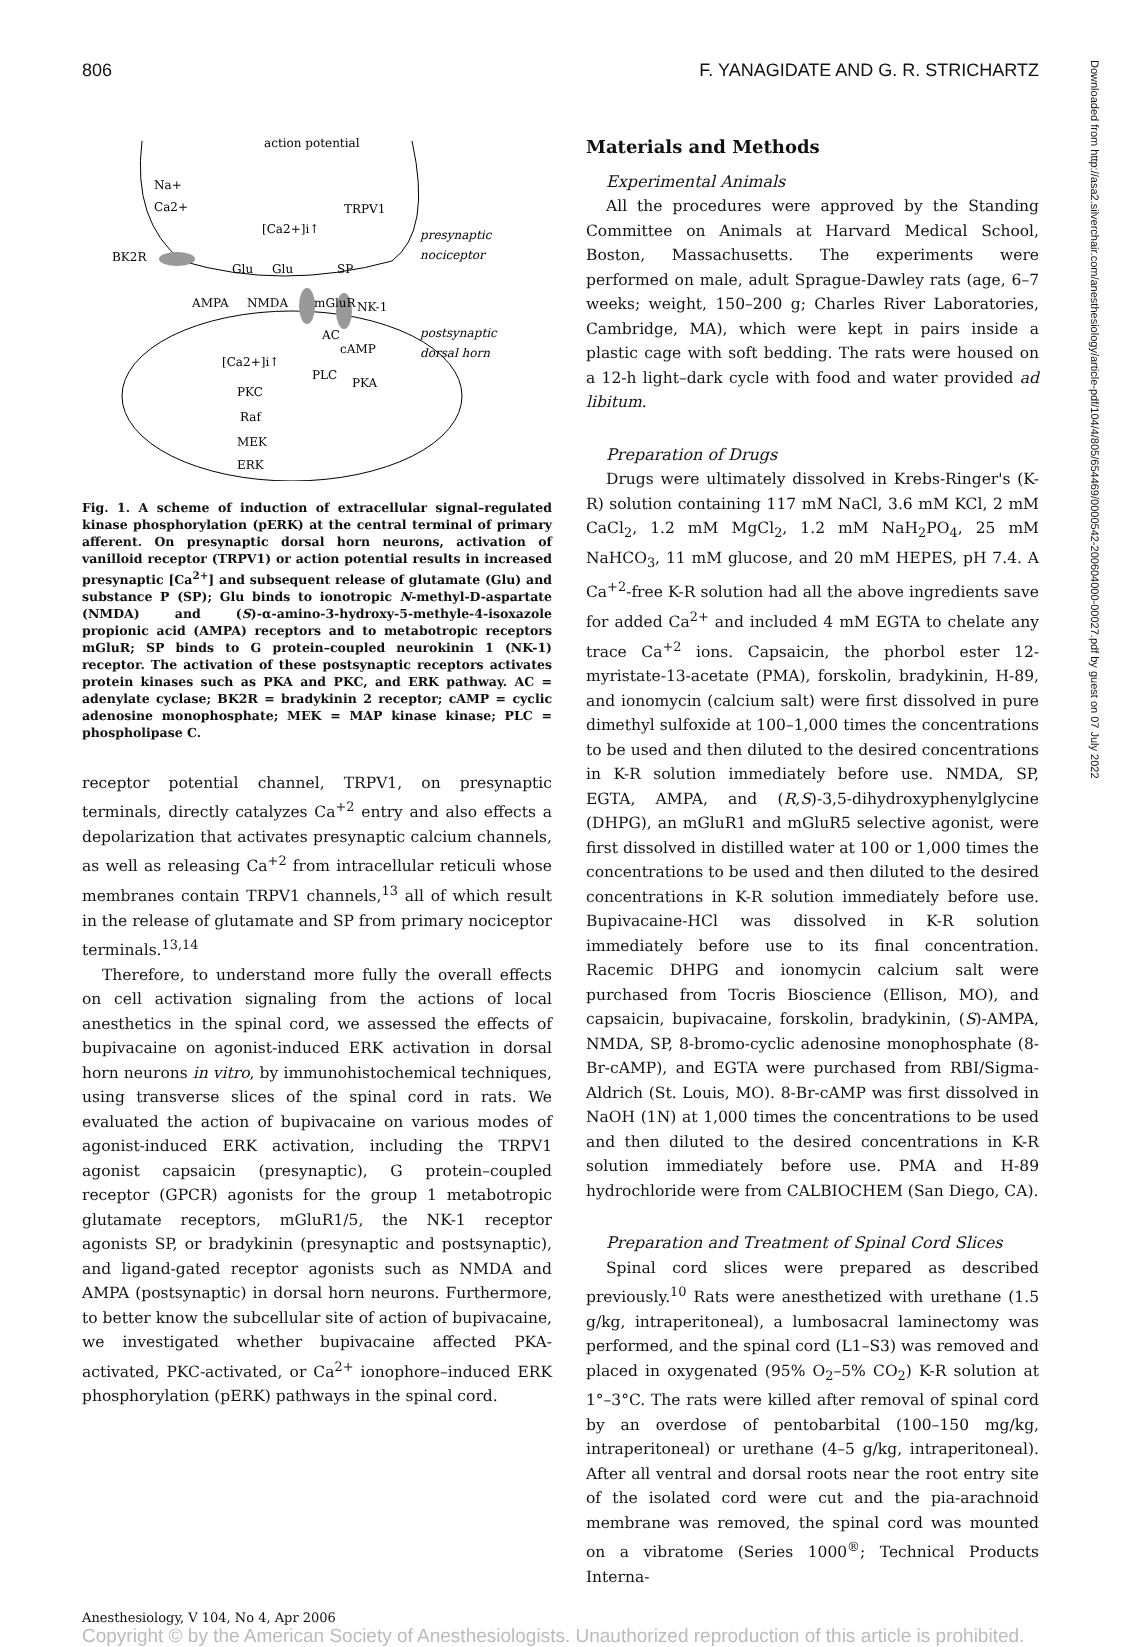806 F. YANAGIDATE AND G. R. STRICHARTZ
Downloaded from http://asa2.silverchair.com/anesthesiology/article-pdf/104/4/805/654469/0000542-200604000-00027.pdf by guest on 07 July 2022
action potential
Na+
Ca2+
TRPV1
[Ca2+]i↑
presynaptic
nociceptor
BK2R
Glu
Glu
SP
AMPA
NMDA
mGluR
NK-1
AC
cAMP
postsynaptic
dorsal horn
[Ca2+]i↑
PLC
PKA
PKC
Raf
MEK
ERK
Fig. 1. A scheme of induction of extracellular signal–regulated kinase phosphorylation (pERK) at the central terminal of primary afferent. On presynaptic dorsal horn neurons, activation of vanilloid receptor (TRPV1) or action potential results in increased presynaptic [Ca<sup>2+</sup>] and subsequent release of glutamate (Glu) and substance P (SP); Glu binds to ionotropic N-methyl-D-aspartate (NMDA) and (S)-α-amino-3-hydroxy-5-methyle-4-isoxazole propionic acid (AMPA) receptors and to metabotropic receptors mGluR; SP binds to G protein–coupled neurokinin 1 (NK-1) receptor. The activation of these postsynaptic receptors activates protein kinases such as PKA and PKC, and ERK pathway. AC = adenylate cyclase; BK2R = bradykinin 2 receptor; cAMP = cyclic adenosine monophosphate; MEK = MAP kinase kinase; PLC = phospholipase C.
receptor potential channel, TRPV1, on presynaptic terminals, directly catalyzes Ca<sup>+2</sup> entry and also effects a depolarization that activates presynaptic calcium channels, as well as releasing Ca<sup>+2</sup> from intracellular reticuli whose membranes contain TRPV1 channels,<sup>13</sup> all of which result in the release of glutamate and SP from primary nociceptor terminals.<sup>13,14</sup>
Therefore, to understand more fully the overall effects on cell activation signaling from the actions of local anesthetics in the spinal cord, we assessed the effects of bupivacaine on agonist-induced ERK activation in dorsal horn neurons in vitro, by immunohistochemical techniques, using transverse slices of the spinal cord in rats. We evaluated the action of bupivacaine on various modes of agonist-induced ERK activation, including the TRPV1 agonist capsaicin (presynaptic), G protein–coupled receptor (GPCR) agonists for the group 1 metabotropic glutamate receptors, mGluR1/5, the NK-1 receptor agonists SP, or bradykinin (presynaptic and postsynaptic), and ligand-gated receptor agonists such as NMDA and AMPA (postsynaptic) in dorsal horn neurons. Furthermore, to better know the subcellular site of action of bupivacaine, we investigated whether bupivacaine affected PKA-activated, PKC-activated, or Ca<sup>2+</sup> ionophore–induced ERK phosphorylation (pERK) pathways in the spinal cord.
Materials and Methods
Experimental Animals
All the procedures were approved by the Standing Committee on Animals at Harvard Medical School, Boston, Massachusetts. The experiments were performed on male, adult Sprague-Dawley rats (age, 6–7 weeks; weight, 150–200 g; Charles River Laboratories, Cambridge, MA), which were kept in pairs inside a plastic cage with soft bedding. The rats were housed on a 12-h light–dark cycle with food and water provided ad libitum.
Preparation of Drugs
Drugs were ultimately dissolved in Krebs-Ringer's (K-R) solution containing 117 mM NaCl, 3.6 mM KCl, 2 mM CaCl<sub>2</sub>, 1.2 mM MgCl<sub>2</sub>, 1.2 mM NaH<sub>2</sub>PO<sub>4</sub>, 25 mM NaHCO<sub>3</sub>, 11 mM glucose, and 20 mM HEPES, pH 7.4. A Ca<sup>+2</sup>-free K-R solution had all the above ingredients save for added Ca<sup>2+</sup> and included 4 mM EGTA to chelate any trace Ca<sup>+2</sup> ions. Capsaicin, the phorbol ester 12-myristate-13-acetate (PMA), forskolin, bradykinin, H-89, and ionomycin (calcium salt) were first dissolved in pure dimethyl sulfoxide at 100–1,000 times the concentrations to be used and then diluted to the desired concentrations in K-R solution immediately before use. NMDA, SP, EGTA, AMPA, and (R,S)-3,5-dihydroxyphenylglycine (DHPG), an mGluR1 and mGluR5 selective agonist, were first dissolved in distilled water at 100 or 1,000 times the concentrations to be used and then diluted to the desired concentrations in K-R solution immediately before use. Bupivacaine-HCl was dissolved in K-R solution immediately before use to its final concentration. Racemic DHPG and ionomycin calcium salt were purchased from Tocris Bioscience (Ellison, MO), and capsaicin, bupivacaine, forskolin, bradykinin, (S)-AMPA, NMDA, SP, 8-bromo-cyclic adenosine monophosphate (8-Br-cAMP), and EGTA were purchased from RBI/Sigma-Aldrich (St. Louis, MO). 8-Br-cAMP was first dissolved in NaOH (1N) at 1,000 times the concentrations to be used and then diluted to the desired concentrations in K-R solution immediately before use. PMA and H-89 hydrochloride were from CALBIOCHEM (San Diego, CA).
Preparation and Treatment of Spinal Cord Slices
Spinal cord slices were prepared as described previously.<sup>10</sup> Rats were anesthetized with urethane (1.5 g/kg, intraperitoneal), a lumbosacral laminectomy was performed, and the spinal cord (L1–S3) was removed and placed in oxygenated (95% O<sub>2</sub>–5% CO<sub>2</sub>) K-R solution at 1°–3°C. The rats were killed after removal of spinal cord by an overdose of pentobarbital (100–150 mg/kg, intraperitoneal) or urethane (4–5 g/kg, intraperitoneal). After all ventral and dorsal roots near the root entry site of the isolated cord were cut and the pia-arachnoid membrane was removed, the spinal cord was mounted on a vibratome (Series 1000<sup>®</sup>; Technical Products Interna-
Anesthesiology, V 104, No 4, Apr 2006
Copyright © by the American Society of Anesthesiologists. Unauthorized reproduction of this article is prohibited.